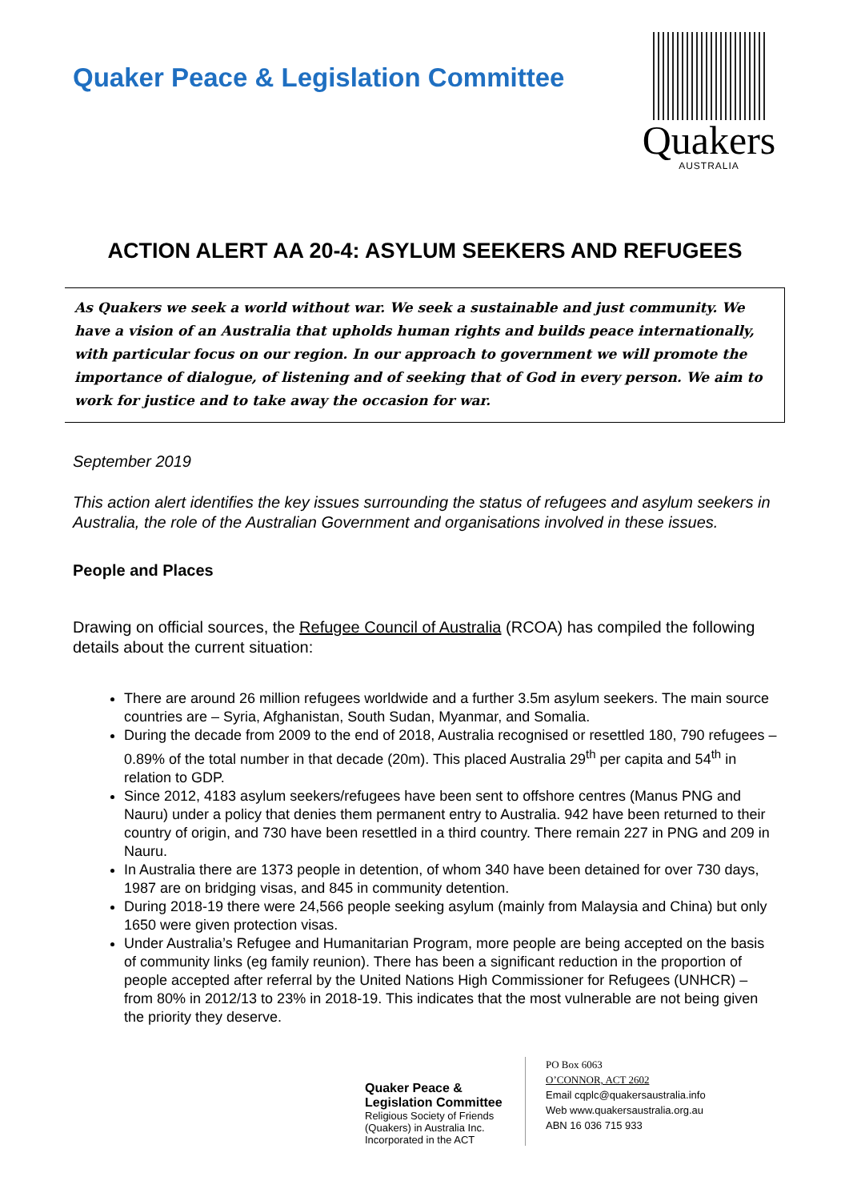Quaker Peace & Legislation Committee
Quakers
AUSTRALIA
ACTION ALERT AA 20-4: ASYLUM SEEKERS AND REFUGEES
As Quakers we seek a world without war. We seek a sustainable and just community. We have a vision of an Australia that upholds human rights and builds peace internationally, with particular focus on our region. In our approach to government we will promote the importance of dialogue, of listening and of seeking that of God in every person. We aim to work for justice and to take away the occasion for war.
September 2019
This action alert identifies the key issues surrounding the status of refugees and asylum seekers in Australia, the role of the Australian Government and organisations involved in these issues.
People and Places
Drawing on official sources, the Refugee Council of Australia (RCOA) has compiled the following details about the current situation:
There are around 26 million refugees worldwide and a further 3.5m asylum seekers. The main source countries are – Syria, Afghanistan, South Sudan, Myanmar, and Somalia.
During the decade from 2009 to the end of 2018, Australia recognised or resettled 180, 790 refugees – 0.89% of the total number in that decade (20m). This placed Australia 29<sup>th</sup> per capita and 54<sup>th</sup> in relation to GDP.
Since 2012, 4183 asylum seekers/refugees have been sent to offshore centres (Manus PNG and Nauru) under a policy that denies them permanent entry to Australia. 942 have been returned to their country of origin, and 730 have been resettled in a third country. There remain 227 in PNG and 209 in Nauru.
In Australia there are 1373 people in detention, of whom 340 have been detained for over 730 days, 1987 are on bridging visas, and 845 in community detention.
During 2018-19 there were 24,566 people seeking asylum (mainly from Malaysia and China) but only 1650 were given protection visas.
Under Australia’s Refugee and Humanitarian Program, more people are being accepted on the basis of community links (eg family reunion). There has been a significant reduction in the proportion of people accepted after referral by the United Nations High Commissioner for Refugees (UNHCR) – from 80% in 2012/13 to 23% in 2018-19. This indicates that the most vulnerable are not being given the priority they deserve.
Quaker Peace &
Legislation Committee
Religious Society of Friends (Quakers) in Australia Inc.
Incorporated in the ACT
PO Box 6063
O’CONNOR, ACT 2602
Email cqplc@quakersaustralia.info
Web www.quakersaustralia.org.au
ABN 16 036 715 933